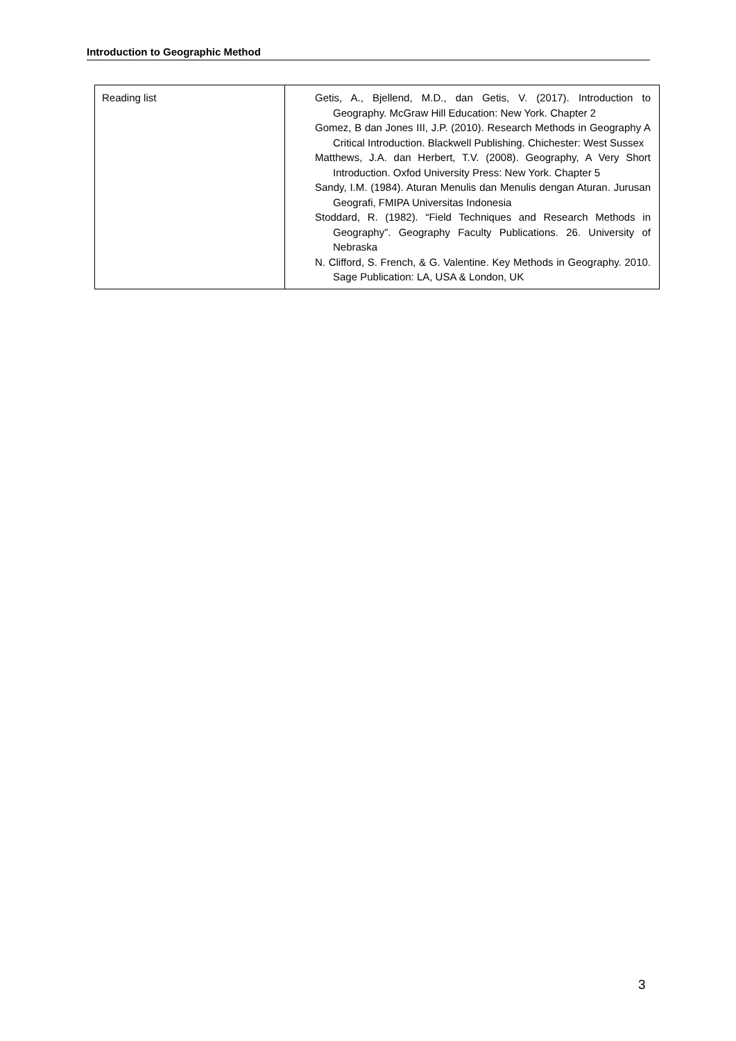Introduction to Geographic Method
| Reading list | Getis, A., Bjellend, M.D., dan Getis, V. (2017). Introduction to Geography. McGraw Hill Education: New York. Chapter 2 Gomez, B dan Jones III, J.P. (2010). Research Methods in Geography A Critical Introduction. Blackwell Publishing. Chichester: West Sussex Matthews, J.A. dan Herbert, T.V. (2008). Geography, A Very Short Introduction. Oxfod University Press: New York. Chapter 5 Sandy, I.M. (1984). Aturan Menulis dan Menulis dengan Aturan. Jurusan Geografi, FMIPA Universitas Indonesia Stoddard, R. (1982). “Field Techniques and Research Methods in Geography”. Geography Faculty Publications. 26. University of Nebraska N. Clifford, S. French, & G. Valentine. Key Methods in Geography. 2010. Sage Publication: LA, USA & London, UK |
3